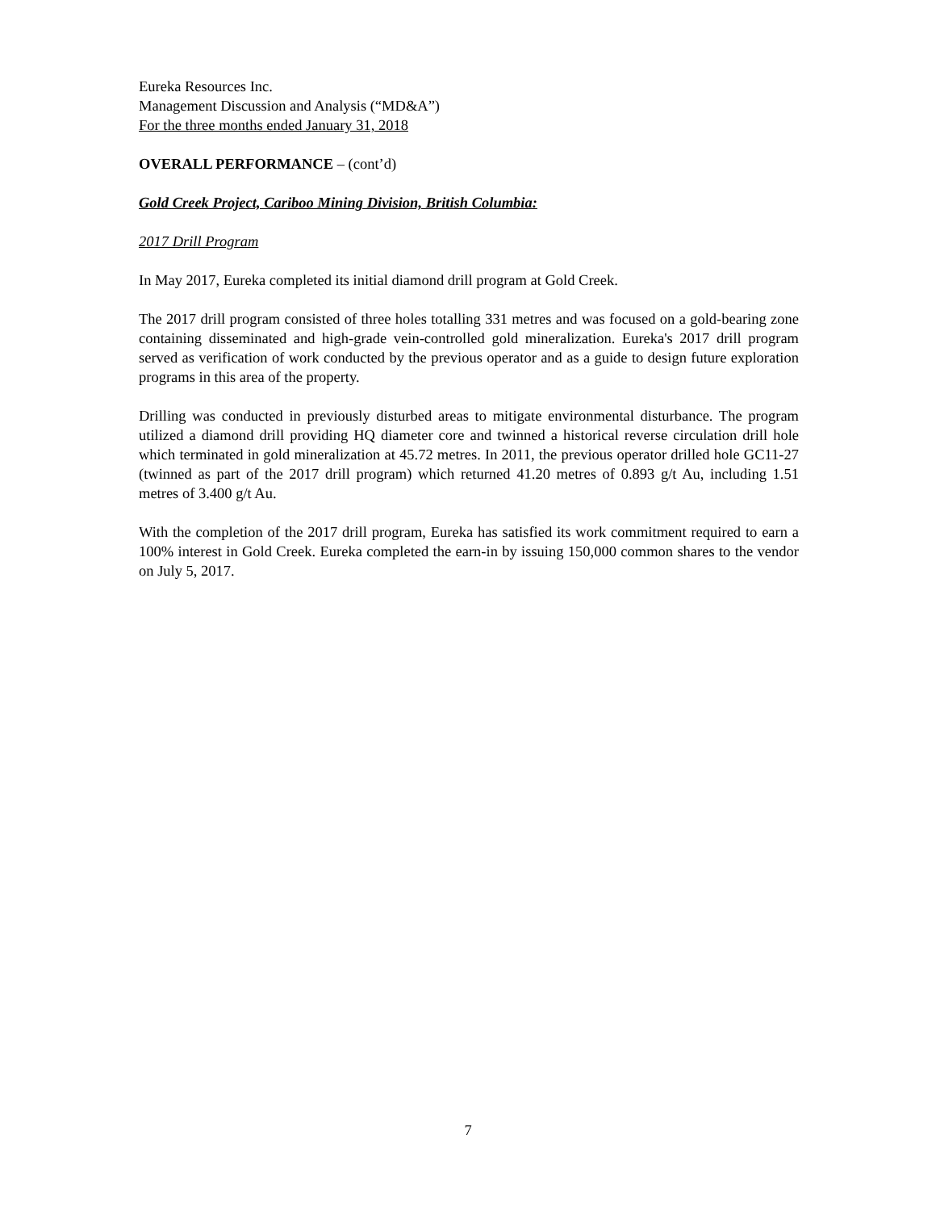Eureka Resources Inc.
Management Discussion and Analysis (“MD&A”)
For the three months ended January 31, 2018
OVERALL PERFORMANCE – (cont’d)
Gold Creek Project, Cariboo Mining Division, British Columbia:
2017 Drill Program
In May 2017, Eureka completed its initial diamond drill program at Gold Creek.
The 2017 drill program consisted of three holes totalling 331 metres and was focused on a gold-bearing zone containing disseminated and high-grade vein-controlled gold mineralization. Eureka's 2017 drill program served as verification of work conducted by the previous operator and as a guide to design future exploration programs in this area of the property.
Drilling was conducted in previously disturbed areas to mitigate environmental disturbance. The program utilized a diamond drill providing HQ diameter core and twinned a historical reverse circulation drill hole which terminated in gold mineralization at 45.72 metres. In 2011, the previous operator drilled hole GC11-27 (twinned as part of the 2017 drill program) which returned 41.20 metres of 0.893 g/t Au, including 1.51 metres of 3.400 g/t Au.
With the completion of the 2017 drill program, Eureka has satisfied its work commitment required to earn a 100% interest in Gold Creek. Eureka completed the earn-in by issuing 150,000 common shares to the vendor on July 5, 2017.
7